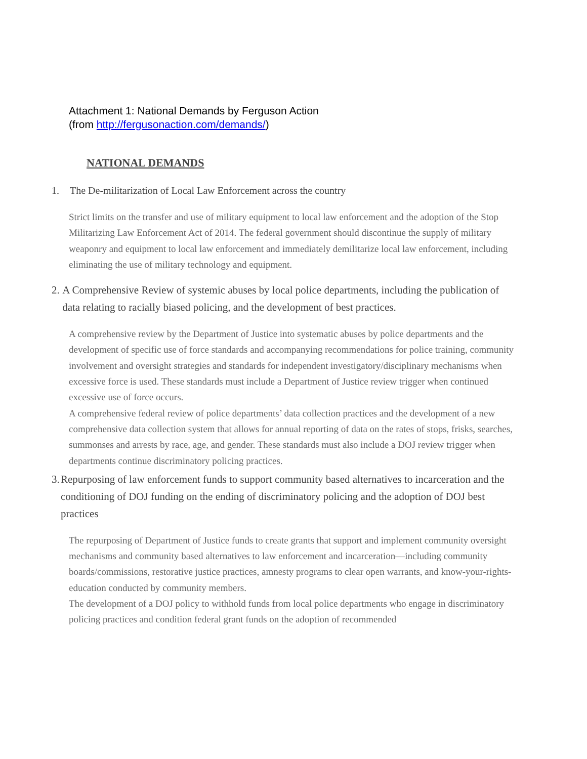Attachment 1: National Demands by Ferguson Action
(from http://fergusonaction.com/demands/)
NATIONAL DEMANDS
1. The De-militarization of Local Law Enforcement across the country
Strict limits on the transfer and use of military equipment to local law enforcement and the adoption of the Stop Militarizing Law Enforcement Act of 2014. The federal government should discontinue the supply of military weaponry and equipment to local law enforcement and immediately demilitarize local law enforcement, including eliminating the use of military technology and equipment.
2. A Comprehensive Review of systemic abuses by local police departments, including the publication of data relating to racially biased policing, and the development of best practices.
A comprehensive review by the Department of Justice into systematic abuses by police departments and the development of specific use of force standards and accompanying recommendations for police training, community involvement and oversight strategies and standards for independent investigatory/disciplinary mechanisms when excessive force is used. These standards must include a Department of Justice review trigger when continued excessive use of force occurs.
A comprehensive federal review of police departments’ data collection practices and the development of a new comprehensive data collection system that allows for annual reporting of data on the rates of stops, frisks, searches, summonses and arrests by race, age, and gender. These standards must also include a DOJ review trigger when departments continue discriminatory policing practices.
3. Repurposing of law enforcement funds to support community based alternatives to incarceration and the conditioning of DOJ funding on the ending of discriminatory policing and the adoption of DOJ best practices
The repurposing of Department of Justice funds to create grants that support and implement community oversight mechanisms and community based alternatives to law enforcement and incarceration—including community boards/commissions, restorative justice practices, amnesty programs to clear open warrants, and know-your-rights-education conducted by community members.
The development of a DOJ policy to withhold funds from local police departments who engage in discriminatory policing practices and condition federal grant funds on the adoption of recommended